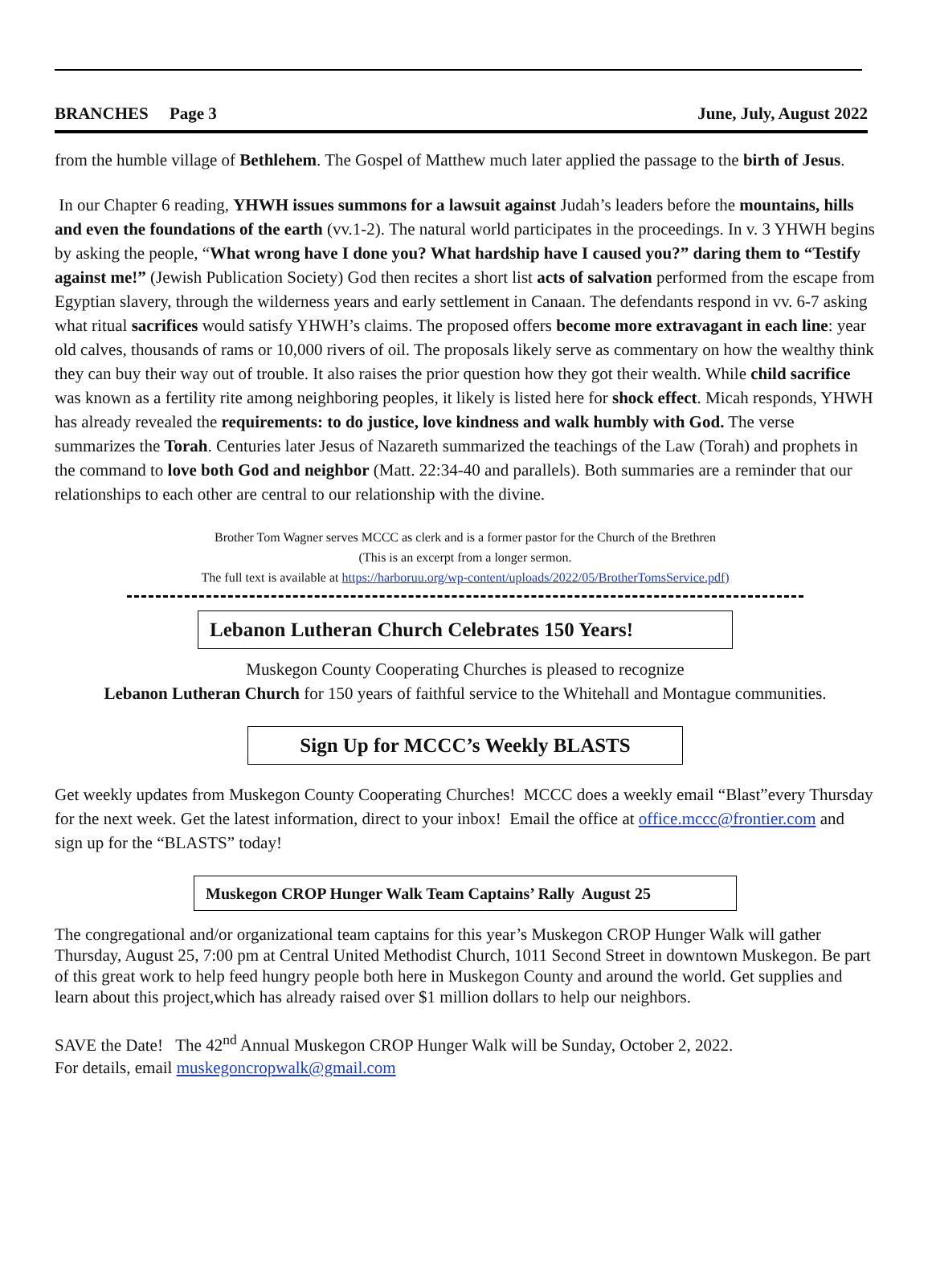BRANCHES Page 3 June, July, August 2022
from the humble village of Bethlehem. The Gospel of Matthew much later applied the passage to the birth of Jesus.
In our Chapter 6 reading, YHWH issues summons for a lawsuit against Judah’s leaders before the mountains, hills and even the foundations of the earth (vv.1-2). The natural world participates in the proceedings. In v. 3 YHWH begins by asking the people, “What wrong have I done you? What hardship have I caused you?” daring them to “Testify against me!” (Jewish Publication Society) God then recites a short list acts of salvation performed from the escape from Egyptian slavery, through the wilderness years and early settlement in Canaan. The defendants respond in vv. 6-7 asking what ritual sacrifices would satisfy YHWH’s claims. The proposed offers become more extravagant in each line: year old calves, thousands of rams or 10,000 rivers of oil. The proposals likely serve as commentary on how the wealthy think they can buy their way out of trouble. It also raises the prior question how they got their wealth. While child sacrifice was known as a fertility rite among neighboring peoples, it likely is listed here for shock effect. Micah responds, YHWH has already revealed the requirements: to do justice, love kindness and walk humbly with God. The verse summarizes the Torah. Centuries later Jesus of Nazareth summarized the teachings of the Law (Torah) and prophets in the command to love both God and neighbor (Matt. 22:34-40 and parallels). Both summaries are a reminder that our relationships to each other are central to our relationship with the divine.
Brother Tom Wagner serves MCCC as clerk and is a former pastor for the Church of the Brethren
(This is an excerpt from a longer sermon.
The full text is available at https://harboruu.org/wp-content/uploads/2022/05/BrotherTomsService.pdf)
Lebanon Lutheran Church Celebrates 150 Years!
Muskegon County Cooperating Churches is pleased to recognize
Lebanon Lutheran Church for 150 years of faithful service to the Whitehall and Montague communities.
Sign Up for MCCC’s Weekly BLASTS
Get weekly updates from Muskegon County Cooperating Churches! MCCC does a weekly email “Blast”every Thursday for the next week. Get the latest information, direct to your inbox! Email the office at office.mccc@frontier.com and sign up for the “BLASTS” today!
Muskegon CROP Hunger Walk Team Captains’ Rally August 25
The congregational and/or organizational team captains for this year’s Muskegon CROP Hunger Walk will gather Thursday, August 25, 7:00 pm at Central United Methodist Church, 1011 Second Street in downtown Muskegon. Be part of this great work to help feed hungry people both here in Muskegon County and around the world. Get supplies and learn about this project,which has already raised over $1 million dollars to help our neighbors.
SAVE the Date! The 42<sup>nd</sup> Annual Muskegon CROP Hunger Walk will be Sunday, October 2, 2022.
For details, email muskegoncropwalk@gmail.com